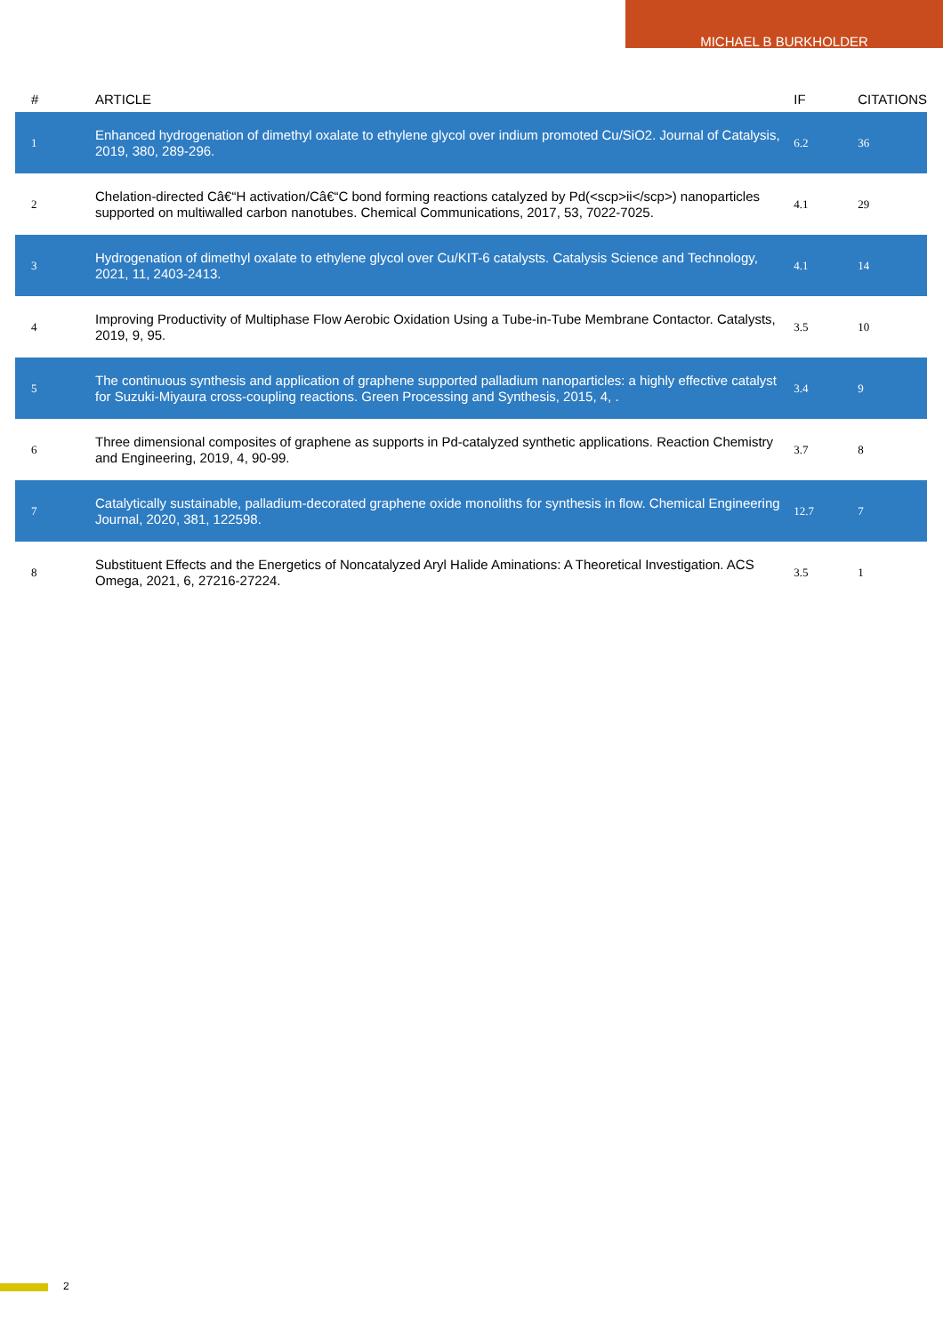MICHAEL B BURKHOLDER
| # | ARTICLE | IF | CITATIONS |
| --- | --- | --- | --- |
| 1 | Enhanced hydrogenation of dimethyl oxalate to ethylene glycol over indium promoted Cu/SiO2. Journal of Catalysis, 2019, 380, 289-296. | 6.2 | 36 |
| 2 | Chelation-directed Câ€“H activation/Câ€“C bond forming reactions catalyzed by Pd(<scp>ii</scp>) nanoparticles supported on multiwalled carbon nanotubes. Chemical Communications, 2017, 53, 7022-7025. | 4.1 | 29 |
| 3 | Hydrogenation of dimethyl oxalate to ethylene glycol over Cu/KIT-6 catalysts. Catalysis Science and Technology, 2021, 11, 2403-2413. | 4.1 | 14 |
| 4 | Improving Productivity of Multiphase Flow Aerobic Oxidation Using a Tube-in-Tube Membrane Contactor. Catalysts, 2019, 9, 95. | 3.5 | 10 |
| 5 | The continuous synthesis and application of graphene supported palladium nanoparticles: a highly effective catalyst for Suzuki-Miyaura cross-coupling reactions. Green Processing and Synthesis, 2015, 4, . | 3.4 | 9 |
| 6 | Three dimensional composites of graphene as supports in Pd-catalyzed synthetic applications. Reaction Chemistry and Engineering, 2019, 4, 90-99. | 3.7 | 8 |
| 7 | Catalytically sustainable, palladium-decorated graphene oxide monoliths for synthesis in flow. Chemical Engineering Journal, 2020, 381, 122598. | 12.7 | 7 |
| 8 | Substituent Effects and the Energetics of Noncatalyzed Aryl Halide Aminations: A Theoretical Investigation. ACS Omega, 2021, 6, 27216-27224. | 3.5 | 1 |
2